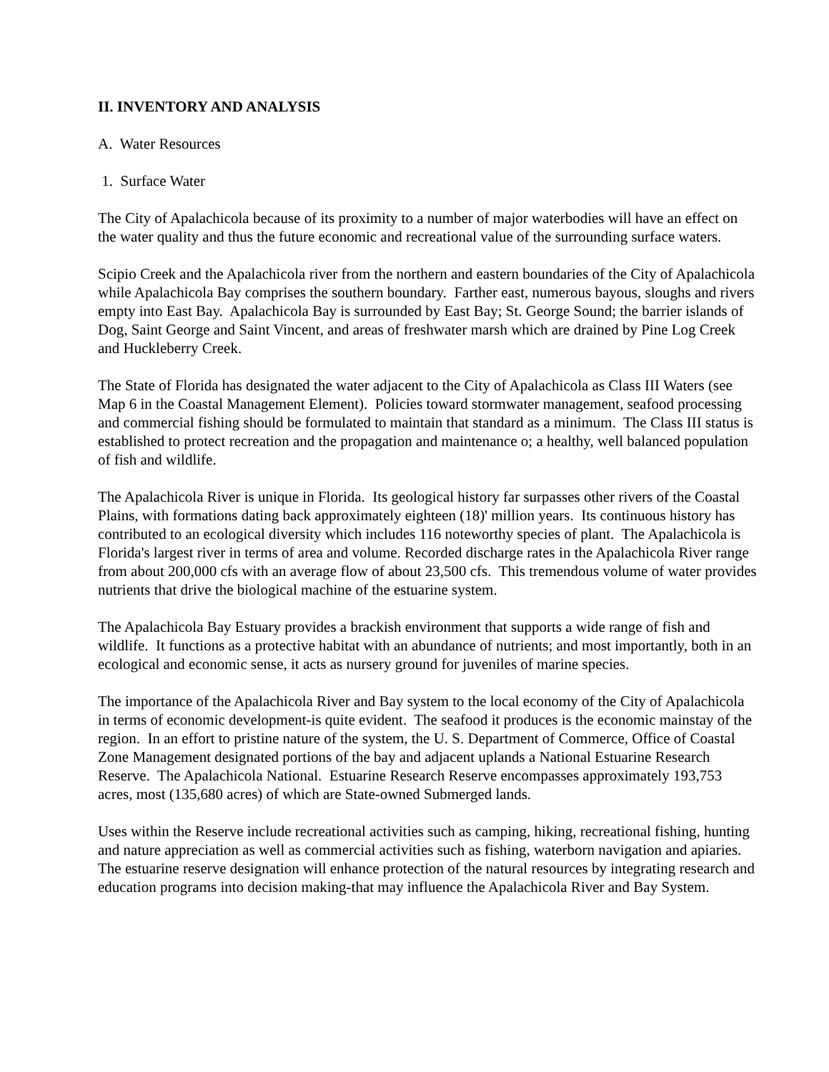II. INVENTORY AND ANALYSIS
A. Water Resources
1. Surface Water
The City of Apalachicola because of its proximity to a number of major waterbodies will have an effect on the water quality and thus the future economic and recreational value of the surrounding surface waters.
Scipio Creek and the Apalachicola river from the northern and eastern boundaries of the City of Apalachicola while Apalachicola Bay comprises the southern boundary. Farther east, numerous bayous, sloughs and rivers empty into East Bay. Apalachicola Bay is surrounded by East Bay; St. George Sound; the barrier islands of Dog, Saint George and Saint Vincent, and areas of freshwater marsh which are drained by Pine Log Creek and Huckleberry Creek.
The State of Florida has designated the water adjacent to the City of Apalachicola as Class III Waters (see Map 6 in the Coastal Management Element). Policies toward stormwater management, seafood processing and commercial fishing should be formulated to maintain that standard as a minimum. The Class III status is established to protect recreation and the propagation and maintenance o; a healthy, well balanced population of fish and wildlife.
The Apalachicola River is unique in Florida. Its geological history far surpasses other rivers of the Coastal Plains, with formations dating back approximately eighteen (18)' million years. Its continuous history has contributed to an ecological diversity which includes 116 noteworthy species of plant. The Apalachicola is Florida's largest river in terms of area and volume. Recorded discharge rates in the Apalachicola River range from about 200,000 cfs with an average flow of about 23,500 cfs. This tremendous volume of water provides nutrients that drive the biological machine of the estuarine system.
The Apalachicola Bay Estuary provides a brackish environment that supports a wide range of fish and wildlife. It functions as a protective habitat with an abundance of nutrients; and most importantly, both in an ecological and economic sense, it acts as nursery ground for juveniles of marine species.
The importance of the Apalachicola River and Bay system to the local economy of the City of Apalachicola in terms of economic development-is quite evident. The seafood it produces is the economic mainstay of the region. In an effort to pristine nature of the system, the U. S. Department of Commerce, Office of Coastal Zone Management designated portions of the bay and adjacent uplands a National Estuarine Research Reserve. The Apalachicola National. Estuarine Research Reserve encompasses approximately 193,753 acres, most (135,680 acres) of which are State-owned Submerged lands.
Uses within the Reserve include recreational activities such as camping, hiking, recreational fishing, hunting and nature appreciation as well as commercial activities such as fishing, waterborn navigation and apiaries. The estuarine reserve designation will enhance protection of the natural resources by integrating research and education programs into decision making-that may influence the Apalachicola River and Bay System.